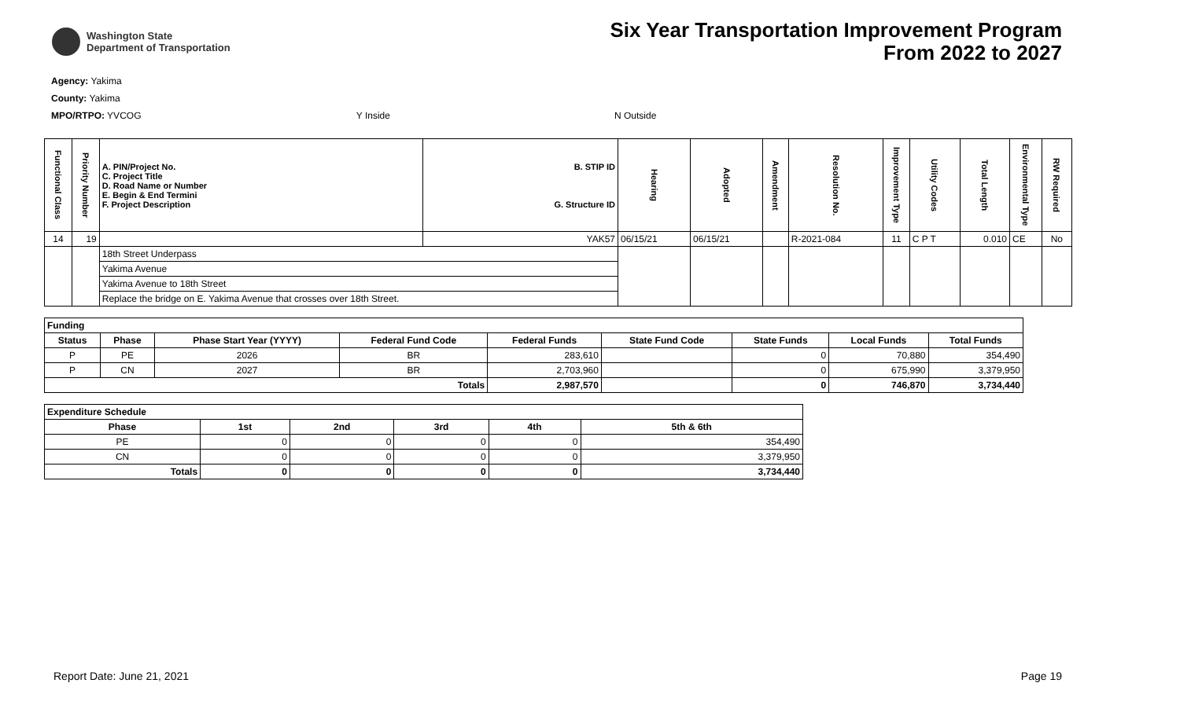Washington State
Department of Transportation
Six Year Transportation Improvement Program
From 2022 to 2027
Agency: Yakima
County: Yakima
MPO/RTPO: YVCOG Y Inside N Outside
| Functional Class | Priority Number | A. PIN/Project No. C. Project Title D. Road Name or Number E. Begin & End Termini F. Project Description | B. STIP ID G. Structure ID | Hearing | Adopted | Amendment | Resolution No. | Improvement Type | Utility Codes | Total Length | Environmental Type | RW Required |
| --- | --- | --- | --- | --- | --- | --- | --- | --- | --- | --- | --- | --- |
| 14 | 19 | | YAK57 | 06/15/21 | 06/15/21 | | R-2021-084 | 11 | C P T | 0.010 | CE | No |
| | | 18th Street Underpass | | | | | | | | | | |
| | | Yakima Avenue | | | | | | | | | | |
| | | Yakima Avenue to 18th Street | | | | | | | | | | |
| | | Replace the bridge on E. Yakima Avenue that crosses over 18th Street. | | | | | | | | | | |
| Funding | | | | | | | | |
| --- | --- | --- | --- | --- | --- | --- | --- | --- |
| Status | Phase | Phase Start Year (YYYY) | Federal Fund Code | Federal Funds | State Fund Code | State Funds | Local Funds | Total Funds |
| P | PE | 2026 | BR | 283,610 | | 0 | 70,880 | 354,490 |
| P | CN | 2027 | BR | 2,703,960 | | 0 | 675,990 | 3,379,950 |
| Totals | | | | 2,987,570 | | 0 | 746,870 | 3,734,440 |
| Expenditure Schedule | | | | | |
| --- | --- | --- | --- | --- | --- |
| Phase | 1st | 2nd | 3rd | 4th | 5th & 6th |
| PE | 0 | 0 | 0 | 0 | 354,490 |
| CN | 0 | 0 | 0 | 0 | 3,379,950 |
| Totals | 0 | 0 | 0 | 0 | 3,734,440 |
Report Date: June 21, 2021 Page 19